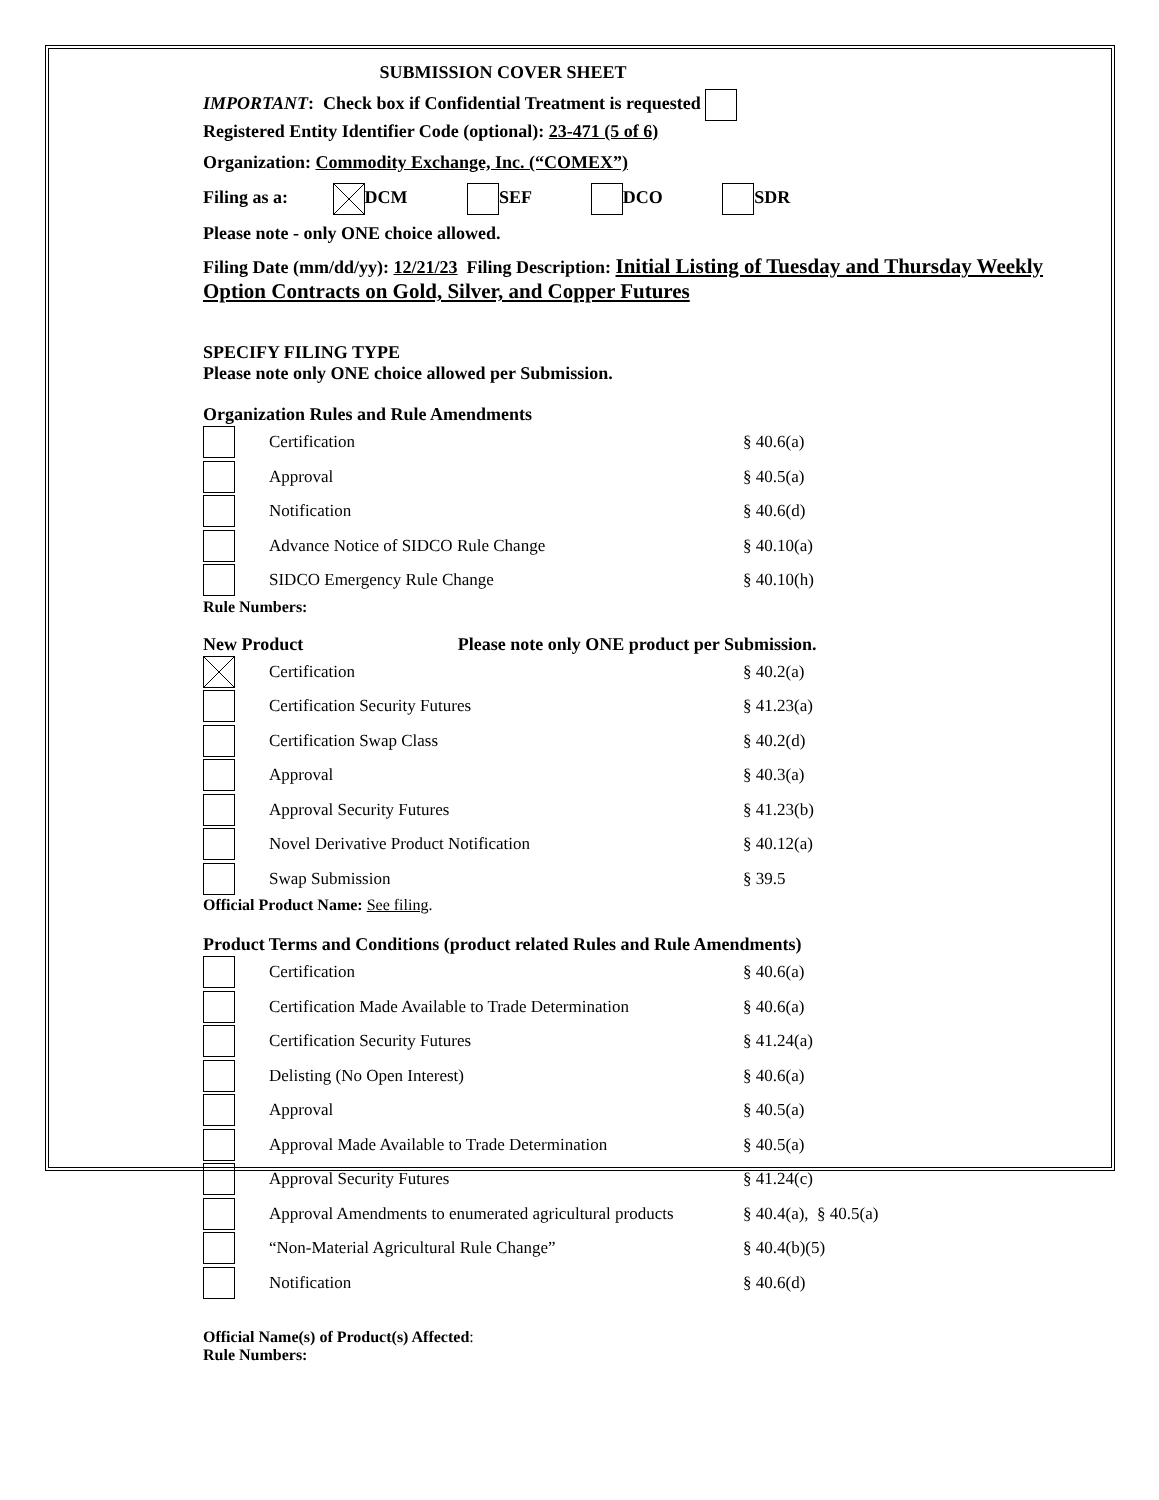SUBMISSION COVER SHEET
IMPORTANT: Check box if Confidential Treatment is requested
Registered Entity Identifier Code (optional): 23-471 (5 of 6)
Organization: Commodity Exchange, Inc. (“COMEX”)
Filing as a: DCM SEF DCO SDR
Please note - only ONE choice allowed.
Filing Date (mm/dd/yy): 12/21/23 Filing Description: Initial Listing of Tuesday and Thursday Weekly Option Contracts on Gold, Silver, and Copper Futures
SPECIFY FILING TYPE
Please note only ONE choice allowed per Submission.
Organization Rules and Rule Amendments
Certification § 40.6(a)
Approval § 40.5(a)
Notification § 40.6(d)
Advance Notice of SIDCO Rule Change § 40.10(a)
SIDCO Emergency Rule Change § 40.10(h)
Rule Numbers:
New Product Please note only ONE product per Submission.
Certification § 40.2(a)
Certification Security Futures § 41.23(a)
Certification Swap Class § 40.2(d)
Approval § 40.3(a)
Approval Security Futures § 41.23(b)
Novel Derivative Product Notification § 40.12(a)
Swap Submission § 39.5
Official Product Name: See filing.
Product Terms and Conditions (product related Rules and Rule Amendments)
Certification § 40.6(a)
Certification Made Available to Trade Determination § 40.6(a)
Certification Security Futures § 41.24(a)
Delisting (No Open Interest) § 40.6(a)
Approval § 40.5(a)
Approval Made Available to Trade Determination § 40.5(a)
Approval Security Futures § 41.24(c)
Approval Amendments to enumerated agricultural products § 40.4(a), § 40.5(a)
“Non-Material Agricultural Rule Change” § 40.4(b)(5)
Notification § 40.6(d)
Official Name(s) of Product(s) Affected:
Rule Numbers: